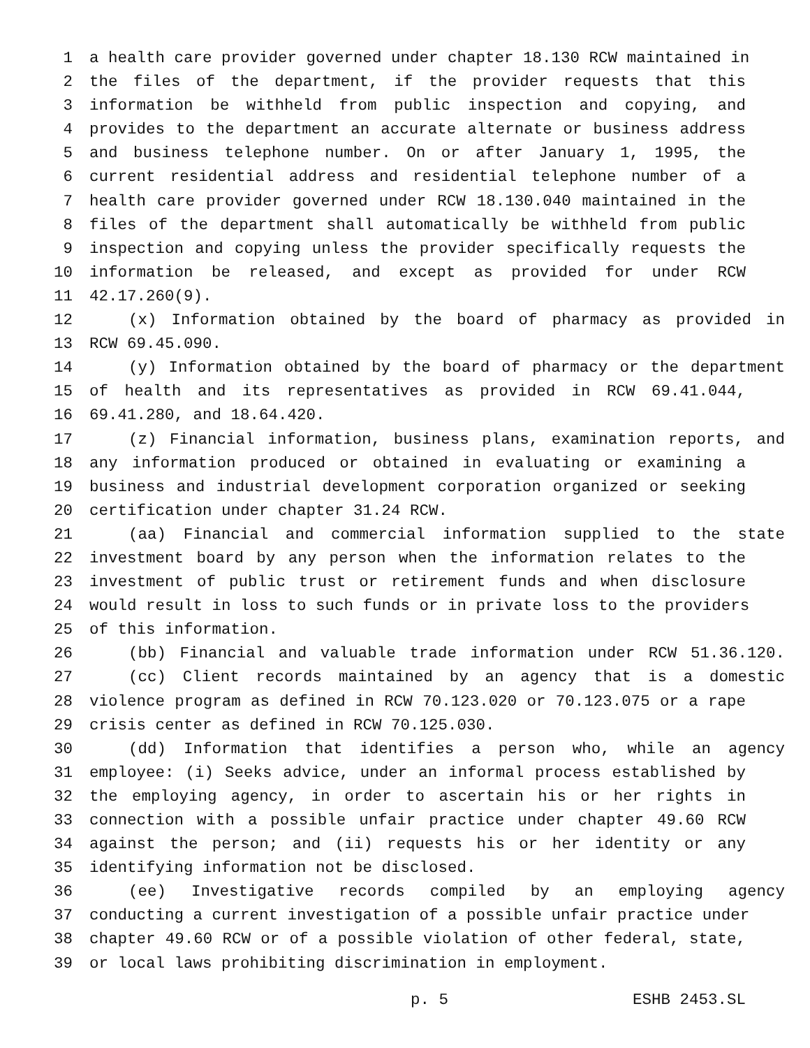1 a health care provider governed under chapter 18.130 RCW maintained in
2 the files of the department, if the provider requests that this
3 information be withheld from public inspection and copying, and
4 provides to the department an accurate alternate or business address
5 and business telephone number. On or after January 1, 1995, the
6 current residential address and residential telephone number of a
7 health care provider governed under RCW 18.130.040 maintained in the
8 files of the department shall automatically be withheld from public
9 inspection and copying unless the provider specifically requests the
10 information be released, and except as provided for under RCW
11 42.17.260(9).
12 (x) Information obtained by the board of pharmacy as provided in
13 RCW 69.45.090.
14 (y) Information obtained by the board of pharmacy or the department
15 of health and its representatives as provided in RCW 69.41.044,
16 69.41.280, and 18.64.420.
17 (z) Financial information, business plans, examination reports, and
18 any information produced or obtained in evaluating or examining a
19 business and industrial development corporation organized or seeking
20 certification under chapter 31.24 RCW.
21 (aa) Financial and commercial information supplied to the state
22 investment board by any person when the information relates to the
23 investment of public trust or retirement funds and when disclosure
24 would result in loss to such funds or in private loss to the providers
25 of this information.
26 (bb) Financial and valuable trade information under RCW 51.36.120.
27 (cc) Client records maintained by an agency that is a domestic
28 violence program as defined in RCW 70.123.020 or 70.123.075 or a rape
29 crisis center as defined in RCW 70.125.030.
30 (dd) Information that identifies a person who, while an agency
31 employee: (i) Seeks advice, under an informal process established by
32 the employing agency, in order to ascertain his or her rights in
33 connection with a possible unfair practice under chapter 49.60 RCW
34 against the person; and (ii) requests his or her identity or any
35 identifying information not be disclosed.
36 (ee) Investigative records compiled by an employing agency
37 conducting a current investigation of a possible unfair practice under
38 chapter 49.60 RCW or of a possible violation of other federal, state,
39 or local laws prohibiting discrimination in employment.
p. 5 ESHB 2453.SL